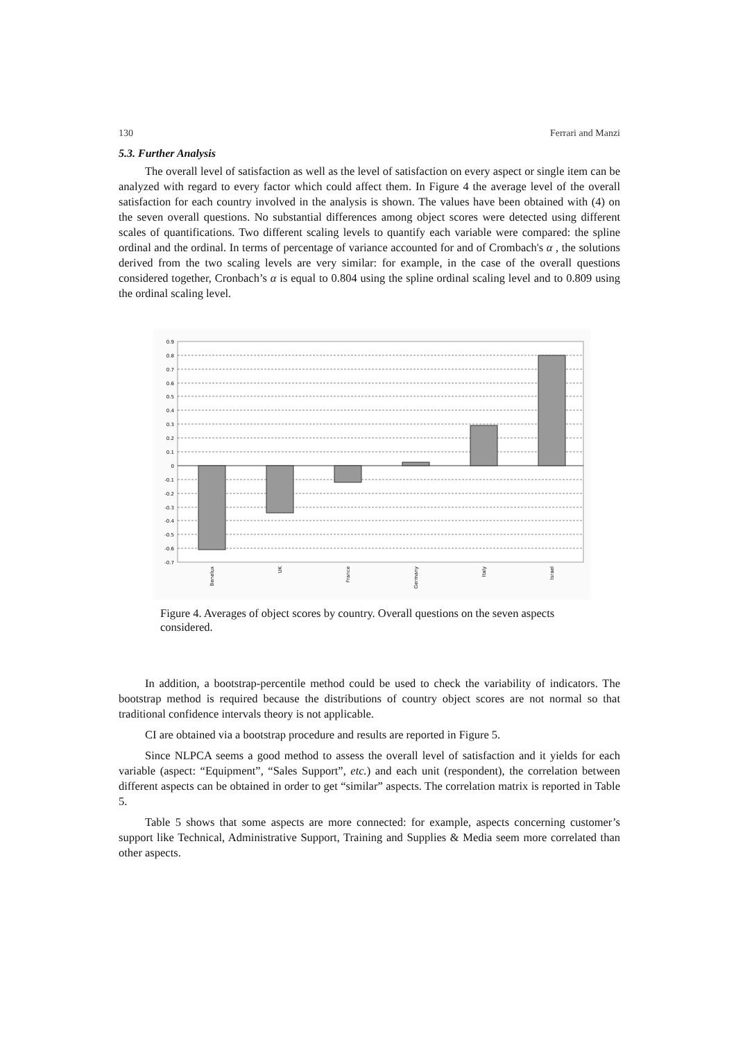130 Ferrari and Manzi
5.3. Further Analysis
The overall level of satisfaction as well as the level of satisfaction on every aspect or single item can be analyzed with regard to every factor which could affect them. In Figure 4 the average level of the overall satisfaction for each country involved in the analysis is shown. The values have been obtained with (4) on the seven overall questions. No substantial differences among object scores were detected using different scales of quantifications. Two different scaling levels to quantify each variable were compared: the spline ordinal and the ordinal. In terms of percentage of variance accounted for and of Crombach's α , the solutions derived from the two scaling levels are very similar: for example, in the case of the overall questions considered together, Cronbach’s α is equal to 0.804 using the spline ordinal scaling level and to 0.809 using the ordinal scaling level.
0.9
0.8
0.7
0.6
0.5
0.4
0.3
0.2
0.1
0
-0.1
-0.2
-0.3
-0.4
-0.5
-0.6
-0.7
Benelux
UK
France
Germany
Italy
Israel
Figure 4. Averages of object scores by country. Overall questions on the seven aspects considered.
In addition, a bootstrap-percentile method could be used to check the variability of indicators. The bootstrap method is required because the distributions of country object scores are not normal so that traditional confidence intervals theory is not applicable.
CI are obtained via a bootstrap procedure and results are reported in Figure 5.
Since NLPCA seems a good method to assess the overall level of satisfaction and it yields for each variable (aspect: “Equipment”, “Sales Support”, etc.) and each unit (respondent), the correlation between different aspects can be obtained in order to get “similar” aspects. The correlation matrix is reported in Table 5.
Table 5 shows that some aspects are more connected: for example, aspects concerning customer’s support like Technical, Administrative Support, Training and Supplies & Media seem more correlated than other aspects.